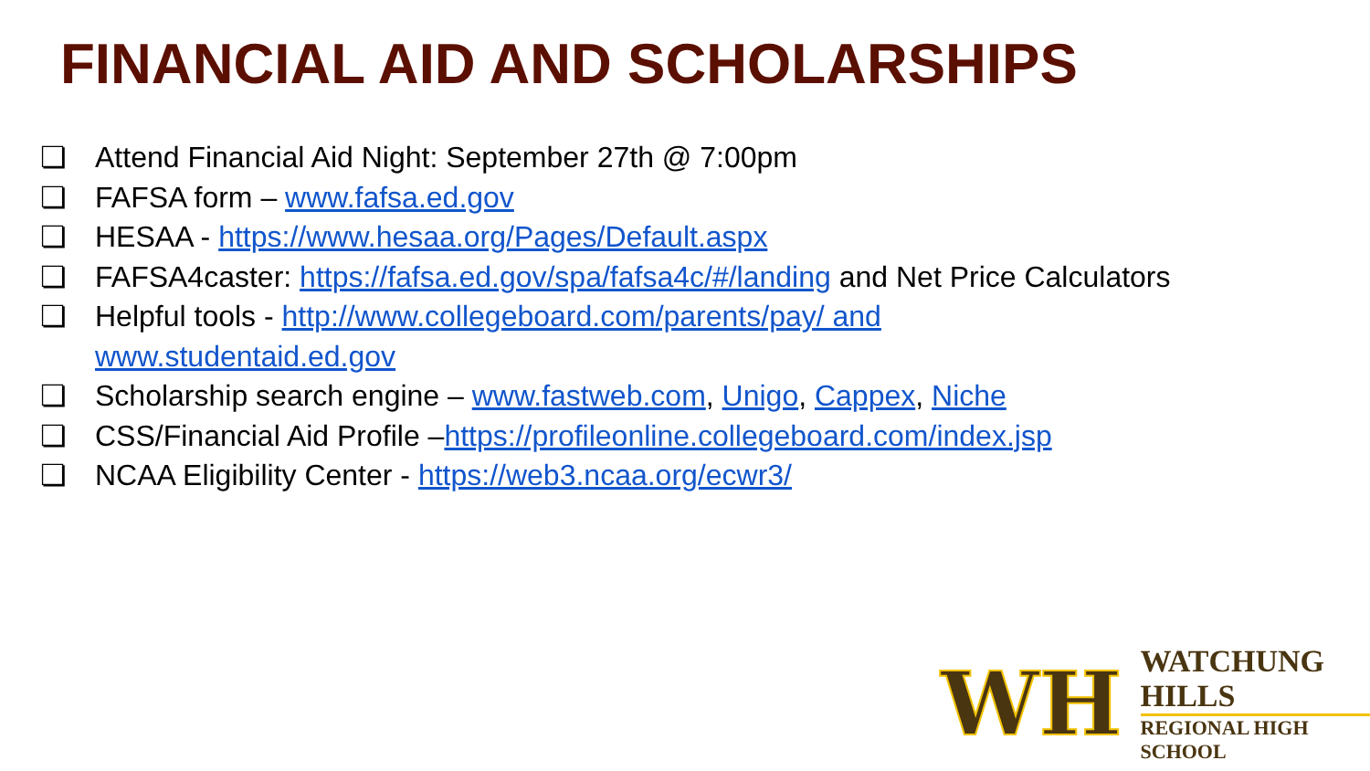FINANCIAL AID AND SCHOLARSHIPS
❏ Attend Financial Aid Night: September 27th @ 7:00pm
❏ FAFSA form – www.fafsa.ed.gov
❏ HESAA - https://www.hesaa.org/Pages/Default.aspx
❏ FAFSA4caster: https://fafsa.ed.gov/spa/fafsa4c/#/landing and Net Price Calculators
❏ Helpful tools - http://www.collegeboard.com/parents/pay/ and
www.studentaid.ed.gov
❏ Scholarship search engine – www.fastweb.com, Unigo, Cappex, Niche
❏ CSS/Financial Aid Profile –https://profileonline.collegeboard.com/index.jsp
❏ NCAA Eligibility Center - https://web3.ncaa.org/ecwr3/
WH
WATCHUNG HILLS
REGIONAL HIGH SCHOOL